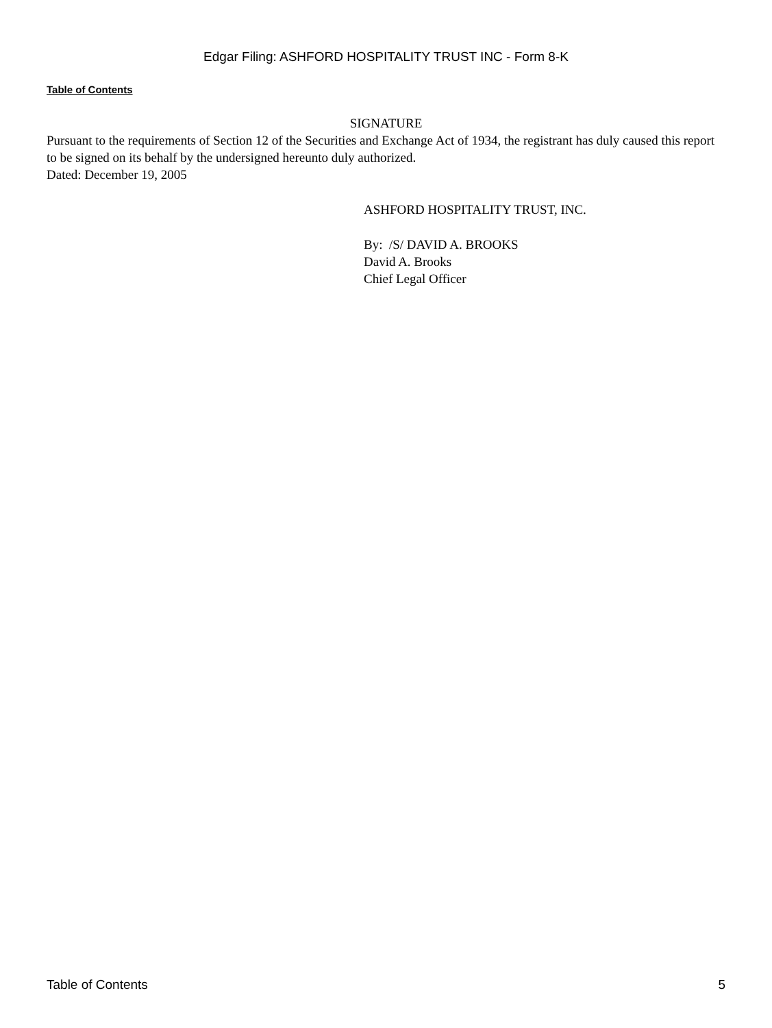Edgar Filing: ASHFORD HOSPITALITY TRUST INC - Form 8-K
Table of Contents
SIGNATURE
Pursuant to the requirements of Section 12 of the Securities and Exchange Act of 1934, the registrant has duly caused this report to be signed on its behalf by the undersigned hereunto duly authorized.
Dated: December 19, 2005
ASHFORD HOSPITALITY TRUST, INC.
By: /S/ DAVID A. BROOKS
David A. Brooks
Chief Legal Officer
Table of Contents 5